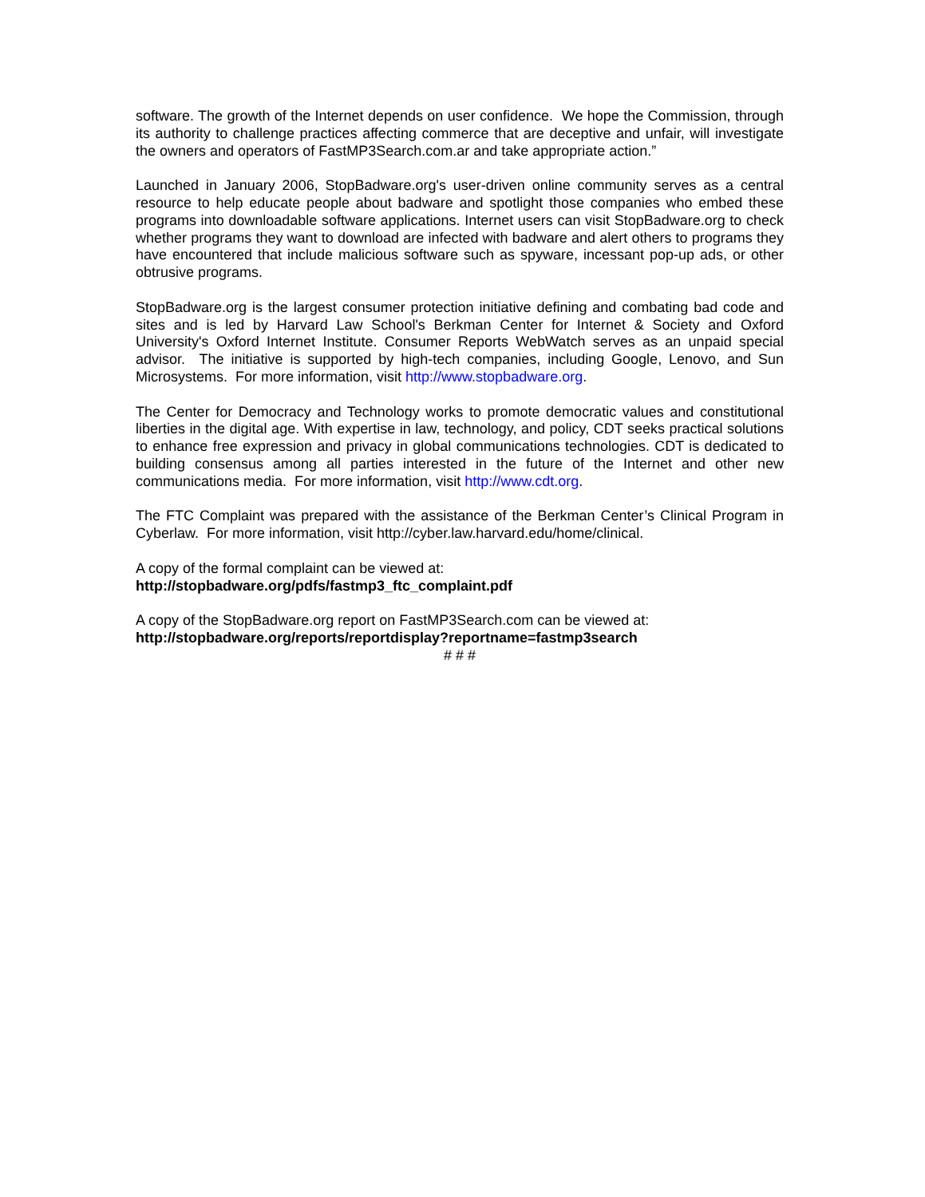software. The growth of the Internet depends on user confidence. We hope the Commission, through its authority to challenge practices affecting commerce that are deceptive and unfair, will investigate the owners and operators of FastMP3Search.com.ar and take appropriate action.”
Launched in January 2006, StopBadware.org's user-driven online community serves as a central resource to help educate people about badware and spotlight those companies who embed these programs into downloadable software applications. Internet users can visit StopBadware.org to check whether programs they want to download are infected with badware and alert others to programs they have encountered that include malicious software such as spyware, incessant pop-up ads, or other obtrusive programs.
StopBadware.org is the largest consumer protection initiative defining and combating bad code and sites and is led by Harvard Law School's Berkman Center for Internet & Society and Oxford University's Oxford Internet Institute. Consumer Reports WebWatch serves as an unpaid special advisor. The initiative is supported by high-tech companies, including Google, Lenovo, and Sun Microsystems. For more information, visit http://www.stopbadware.org.
The Center for Democracy and Technology works to promote democratic values and constitutional liberties in the digital age. With expertise in law, technology, and policy, CDT seeks practical solutions to enhance free expression and privacy in global communications technologies. CDT is dedicated to building consensus among all parties interested in the future of the Internet and other new communications media. For more information, visit http://www.cdt.org.
The FTC Complaint was prepared with the assistance of the Berkman Center’s Clinical Program in Cyberlaw. For more information, visit http://cyber.law.harvard.edu/home/clinical.
A copy of the formal complaint can be viewed at:
http://stopbadware.org/pdfs/fastmp3_ftc_complaint.pdf
A copy of the StopBadware.org report on FastMP3Search.com can be viewed at:
http://stopbadware.org/reports/reportdisplay?reportname=fastmp3search
# # #